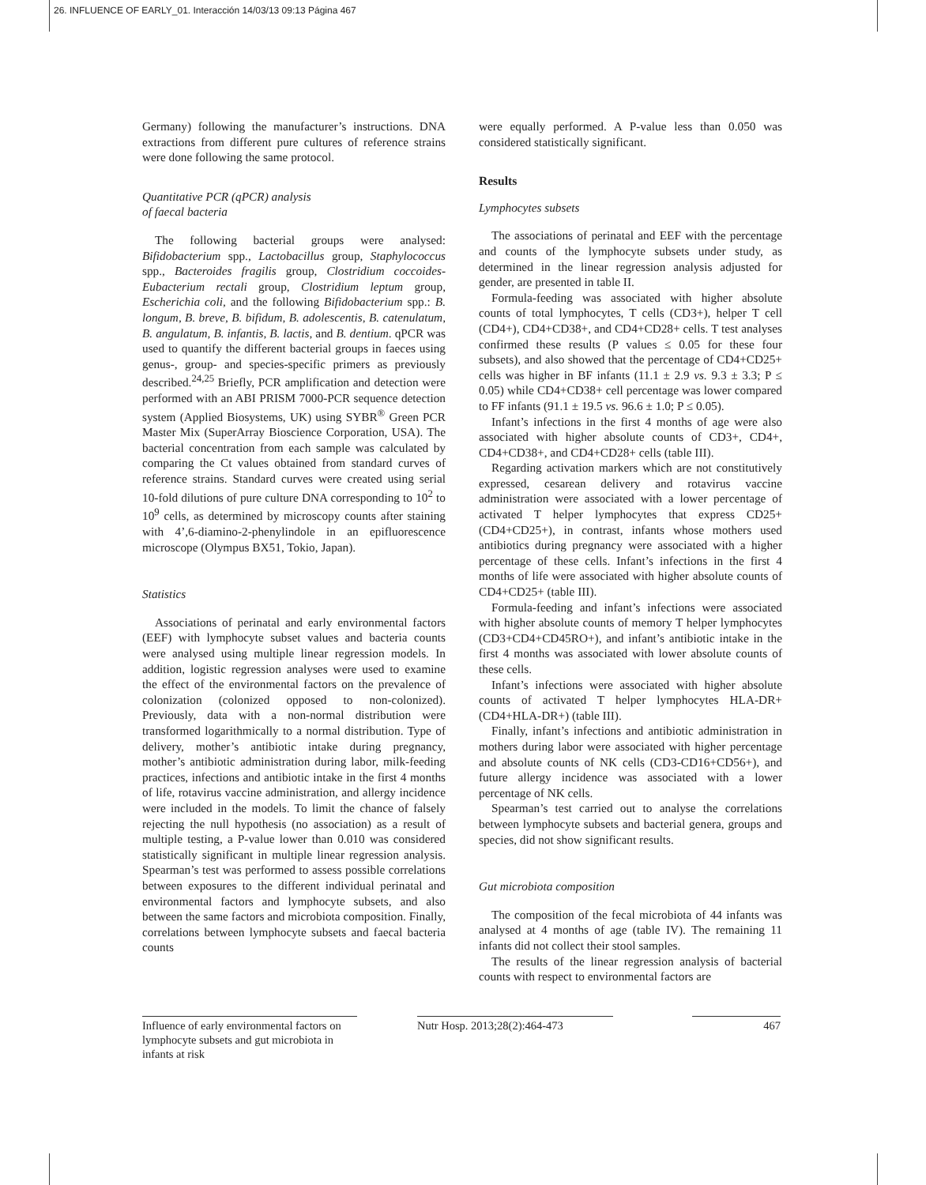26. INFLUENCE OF EARLY_01. Interacción 14/03/13 09:13 Página 467
Germany) following the manufacturer’s instructions. DNA extractions from different pure cultures of reference strains were done following the same protocol.
Quantitative PCR (qPCR) analysis
of faecal bacteria
The following bacterial groups were analysed: Bifidobacterium spp., Lactobacillus group, Staphylococcus spp., Bacteroides fragilis group, Clostridium coccoides-Eubacterium rectali group, Clostridium leptum group, Escherichia coli, and the following Bifidobacterium spp.: B. longum, B. breve, B. bifidum, B. adolescentis, B. catenulatum, B. angulatum, B. infantis, B. lactis, and B. dentium. qPCR was used to quantify the different bacterial groups in faeces using genus-, group- and species-specific primers as previously described.<sup>24,25</sup> Briefly, PCR amplification and detection were performed with an ABI PRISM 7000-PCR sequence detection system (Applied Biosystems, UK) using SYBR<sup>®</sup> Green PCR Master Mix (SuperArray Bioscience Corporation, USA). The bacterial concentration from each sample was calculated by comparing the Ct values obtained from standard curves of reference strains. Standard curves were created using serial 10-fold dilutions of pure culture DNA corresponding to 10<sup>2</sup> to 10<sup>9</sup> cells, as determined by microscopy counts after staining with 4’,6-diamino-2-phenylindole in an epifluorescence microscope (Olympus BX51, Tokio, Japan).
Statistics
Associations of perinatal and early environmental factors (EEF) with lymphocyte subset values and bacteria counts were analysed using multiple linear regression models. In addition, logistic regression analyses were used to examine the effect of the environmental factors on the prevalence of colonization (colonized opposed to non-colonized). Previously, data with a non-normal distribution were transformed logarithmically to a normal distribution. Type of delivery, mother’s antibiotic intake during pregnancy, mother’s antibiotic administration during labor, milk-feeding practices, infections and antibiotic intake in the first 4 months of life, rotavirus vaccine administration, and allergy incidence were included in the models. To limit the chance of falsely rejecting the null hypothesis (no association) as a result of multiple testing, a P-value lower than 0.010 was considered statistically significant in multiple linear regression analysis. Spearman’s test was performed to assess possible correlations between exposures to the different individual perinatal and environmental factors and lymphocyte subsets, and also between the same factors and microbiota composition. Finally, correlations between lymphocyte subsets and faecal bacteria counts
were equally performed. A P-value less than 0.050 was considered statistically significant.
Results
Lymphocytes subsets
The associations of perinatal and EEF with the percentage and counts of the lymphocyte subsets under study, as determined in the linear regression analysis adjusted for gender, are presented in table II.
Formula-feeding was associated with higher absolute counts of total lymphocytes, T cells (CD3+), helper T cell (CD4+), CD4+CD38+, and CD4+CD28+ cells. T test analyses confirmed these results (P values ≤ 0.05 for these four subsets), and also showed that the percentage of CD4+CD25+ cells was higher in BF infants (11.1 ± 2.9 vs. 9.3 ± 3.3; P ≤ 0.05) while CD4+CD38+ cell percentage was lower compared to FF infants (91.1 ± 19.5 vs. 96.6 ± 1.0; P ≤ 0.05).
Infant’s infections in the first 4 months of age were also associated with higher absolute counts of CD3+, CD4+, CD4+CD38+, and CD4+CD28+ cells (table III).
Regarding activation markers which are not constitutively expressed, cesarean delivery and rotavirus vaccine administration were associated with a lower percentage of activated T helper lymphocytes that express CD25+ (CD4+CD25+), in contrast, infants whose mothers used antibiotics during pregnancy were associated with a higher percentage of these cells. Infant’s infections in the first 4 months of life were associated with higher absolute counts of CD4+CD25+ (table III).
Formula-feeding and infant’s infections were associated with higher absolute counts of memory T helper lymphocytes (CD3+CD4+CD45RO+), and infant’s antibiotic intake in the first 4 months was associated with lower absolute counts of these cells.
Infant’s infections were associated with higher absolute counts of activated T helper lymphocytes HLA-DR+ (CD4+HLA-DR+) (table III).
Finally, infant’s infections and antibiotic administration in mothers during labor were associated with higher percentage and absolute counts of NK cells (CD3-CD16+CD56+), and future allergy incidence was associated with a lower percentage of NK cells.
Spearman’s test carried out to analyse the correlations between lymphocyte subsets and bacterial genera, groups and species, did not show significant results.
Gut microbiota composition
The composition of the fecal microbiota of 44 infants was analysed at 4 months of age (table IV). The remaining 11 infants did not collect their stool samples.
The results of the linear regression analysis of bacterial counts with respect to environmental factors are
Influence of early environmental factors on lymphocyte subsets and gut microbiota in infants at risk
Nutr Hosp. 2013;28(2):464-473
467